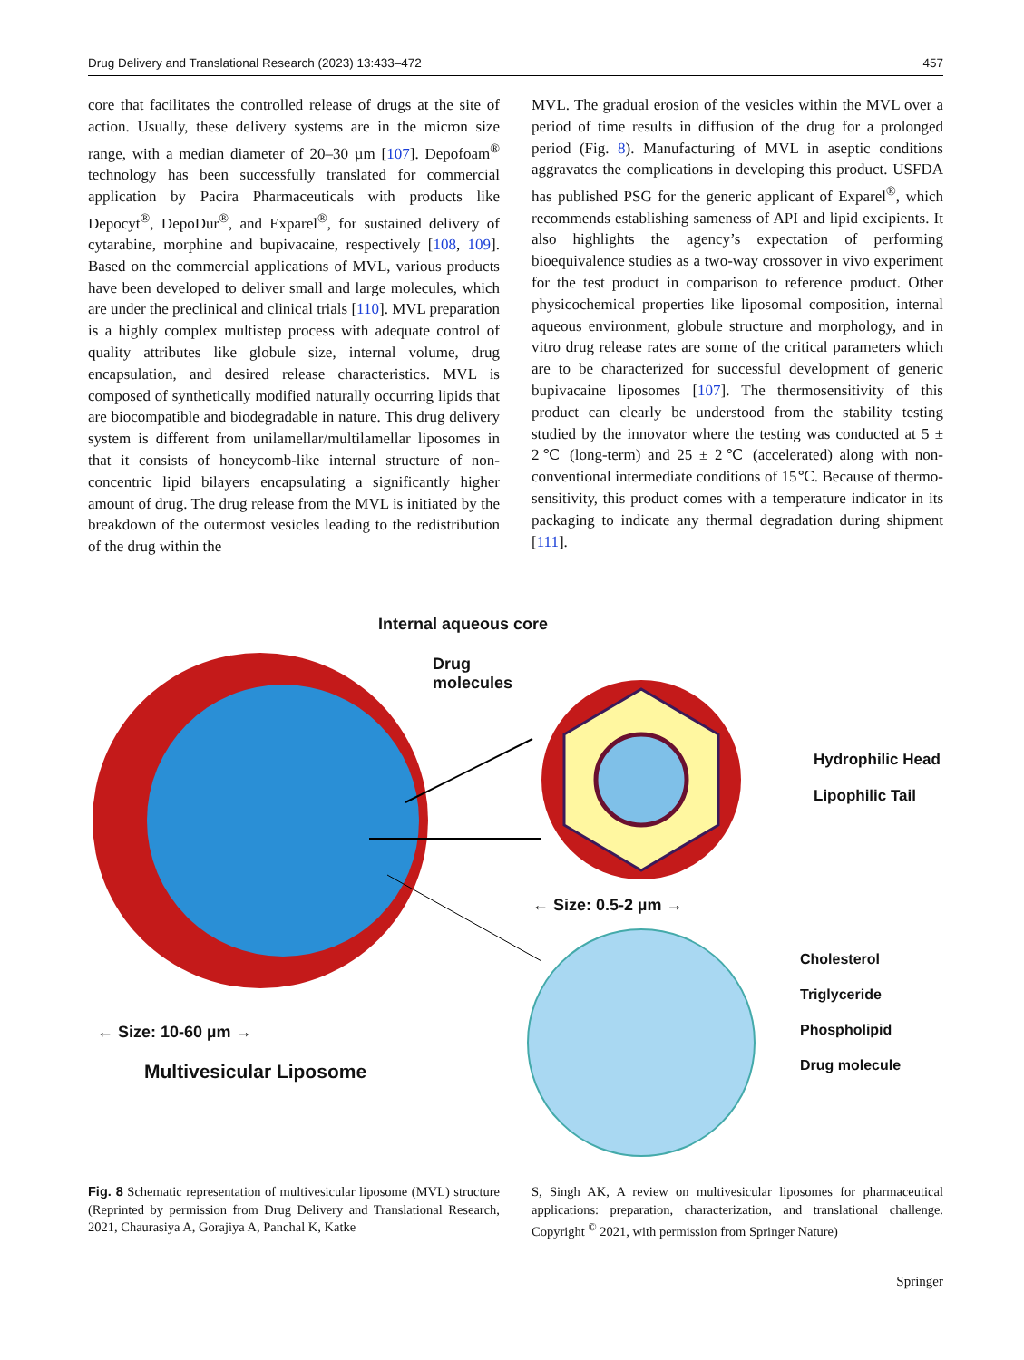Drug Delivery and Translational Research (2023) 13:433–472 457
core that facilitates the controlled release of drugs at the site of action. Usually, these delivery systems are in the micron size range, with a median diameter of 20–30 µm [107]. Depofoam<sup>®</sup> technology has been successfully translated for commercial application by Pacira Pharmaceuticals with products like Depocyt<sup>®</sup>, DepoDur<sup>®</sup>, and Exparel<sup>®</sup>, for sustained delivery of cytarabine, morphine and bupivacaine, respectively [108, 109]. Based on the commercial applications of MVL, various products have been developed to deliver small and large molecules, which are under the preclinical and clinical trials [110]. MVL preparation is a highly complex multistep process with adequate control of quality attributes like globule size, internal volume, drug encapsulation, and desired release characteristics. MVL is composed of synthetically modified naturally occurring lipids that are biocompatible and biodegradable in nature. This drug delivery system is different from unilamellar/multilamellar liposomes in that it consists of honeycomb-like internal structure of non-concentric lipid bilayers encapsulating a significantly higher amount of drug. The drug release from the MVL is initiated by the breakdown of the outermost vesicles leading to the redistribution of the drug within the
MVL. The gradual erosion of the vesicles within the MVL over a period of time results in diffusion of the drug for a prolonged period (Fig. 8). Manufacturing of MVL in aseptic conditions aggravates the complications in developing this product. USFDA has published PSG for the generic applicant of Exparel<sup>®</sup>, which recommends establishing sameness of API and lipid excipients. It also highlights the agency’s expectation of performing bioequivalence studies as a two-way crossover in vivo experiment for the test product in comparison to reference product. Other physicochemical properties like liposomal composition, internal aqueous environment, globule structure and morphology, and in vitro drug release rates are some of the critical parameters which are to be characterized for successful development of generic bupivacaine liposomes [107]. The thermosensitivity of this product can clearly be understood from the stability testing studied by the innovator where the testing was conducted at 5 ± 2℃ (long-term) and 25 ± 2℃ (accelerated) along with non-conventional intermediate conditions of 15℃. Because of thermo-sensitivity, this product comes with a temperature indicator in its packaging to indicate any thermal degradation during shipment [111].
Internal aqueous core
Drug
molecules
Hydrophilic Head
Lipophilic Tail
← Size: 0.5-2 µm →
Cholesterol
Triglyceride
Phospholipid
Drug molecule
← Size: 10-60 µm →
Multivesicular Liposome
Fig. 8 Schematic representation of multivesicular liposome (MVL) structure (Reprinted by permission from Drug Delivery and Translational Research, 2021, Chaurasiya A, Gorajiya A, Panchal K, Katke
S, Singh AK, A review on multivesicular liposomes for pharmaceutical applications: preparation, characterization, and translational challenge. Copyright <sup>©</sup> 2021, with permission from Springer Nature)
Springer